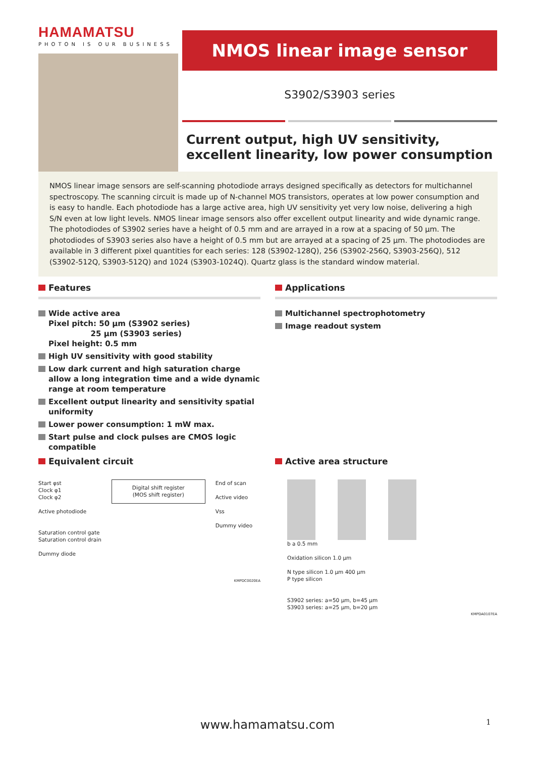HAMAMATSU
PHOTON IS OUR BUSINESS
NMOS linear image sensor
S3902/S3903 series
Current output, high UV sensitivity,
excellent linearity, low power consumption
NMOS linear image sensors are self-scanning photodiode arrays designed specifically as detectors for multichannel spectroscopy. The scanning circuit is made up of N-channel MOS transistors, operates at low power consumption and is easy to handle. Each photodiode has a large active area, high UV sensitivity yet very low noise, delivering a high S/N even at low light levels. NMOS linear image sensors also offer excellent output linearity and wide dynamic range.
The photodiodes of S3902 series have a height of 0.5 mm and are arrayed in a row at a spacing of 50 µm. The photodiodes of S3903 series also have a height of 0.5 mm but are arrayed at a spacing of 25 µm. The photodiodes are available in 3 different pixel quantities for each series: 128 (S3902-128Q), 256 (S3902-256Q, S3903-256Q), 512 (S3902-512Q, S3903-512Q) and 1024 (S3903-1024Q). Quartz glass is the standard window material.
Features
Wide active area
Pixel pitch: 50 µm (S3902 series)
25 µm (S3903 series)
Pixel height: 0.5 mm
High UV sensitivity with good stability
Low dark current and high saturation charge allow a long integration time and a wide dynamic range at room temperature
Excellent output linearity and sensitivity spatial uniformity
Lower power consumption: 1 mW max.
Start pulse and clock pulses are CMOS logic compatible
Applications
Multichannel spectrophotometry
Image readout system
Equivalent circuit
Start φst
Clock φ1
Clock φ2
Active photodiode
Saturation control gate
Saturation control drain
Dummy diode
Digital shift register
(MOS shift register)
End of scan
Active video
Vss
Dummy video
KMPDC0020EA
Active area structure
b a 0.5 mm
Oxidation silicon 1.0 µm
N type silicon 1.0 µm 400 µm
P type silicon
S3902 series: a=50 µm, b=45 µm
S3903 series: a=25 µm, b=20 µm
KMPDA0107EA
www.hamamatsu.com 1